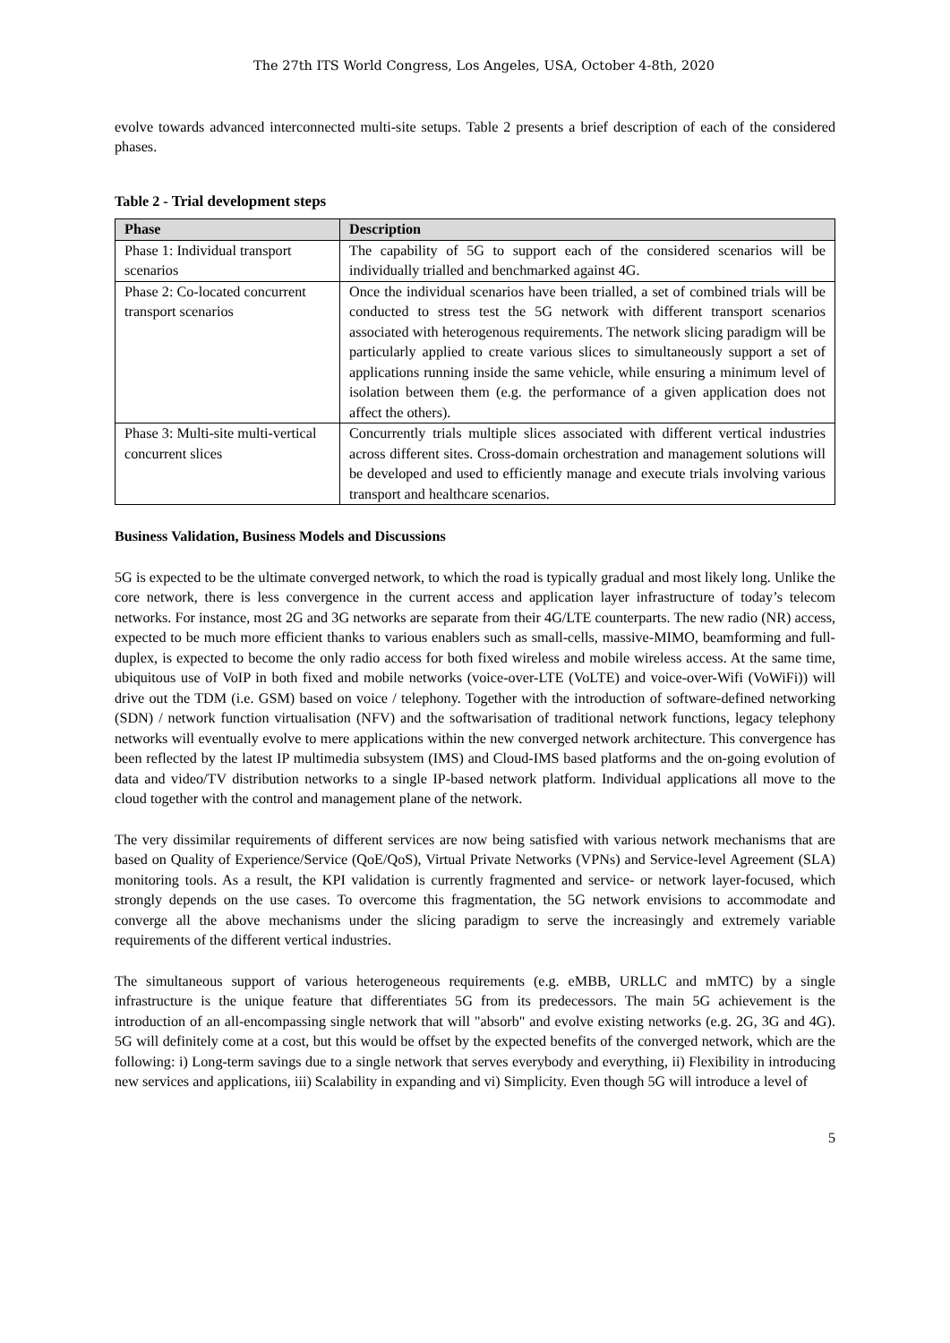The 27th ITS World Congress, Los Angeles, USA, October 4-8th, 2020
evolve towards advanced interconnected multi-site setups. Table 2 presents a brief description of each of the considered phases.
Table 2 - Trial development steps
| Phase | Description |
| --- | --- |
| Phase 1: Individual transport scenarios | The capability of 5G to support each of the considered scenarios will be individually trialled and benchmarked against 4G. |
| Phase 2: Co-located concurrent transport scenarios | Once the individual scenarios have been trialled, a set of combined trials will be conducted to stress test the 5G network with different transport scenarios associated with heterogenous requirements. The network slicing paradigm will be particularly applied to create various slices to simultaneously support a set of applications running inside the same vehicle, while ensuring a minimum level of isolation between them (e.g. the performance of a given application does not affect the others). |
| Phase 3: Multi-site multi-vertical concurrent slices | Concurrently trials multiple slices associated with different vertical industries across different sites. Cross-domain orchestration and management solutions will be developed and used to efficiently manage and execute trials involving various transport and healthcare scenarios. |
Business Validation, Business Models and Discussions
5G is expected to be the ultimate converged network, to which the road is typically gradual and most likely long. Unlike the core network, there is less convergence in the current access and application layer infrastructure of today’s telecom networks. For instance, most 2G and 3G networks are separate from their 4G/LTE counterparts. The new radio (NR) access, expected to be much more efficient thanks to various enablers such as small-cells, massive-MIMO, beamforming and full-duplex, is expected to become the only radio access for both fixed wireless and mobile wireless access. At the same time, ubiquitous use of VoIP in both fixed and mobile networks (voice-over-LTE (VoLTE) and voice-over-Wifi (VoWiFi)) will drive out the TDM (i.e. GSM) based on voice / telephony. Together with the introduction of software-defined networking (SDN) / network function virtualisation (NFV) and the softwarisation of traditional network functions, legacy telephony networks will eventually evolve to mere applications within the new converged network architecture. This convergence has been reflected by the latest IP multimedia subsystem (IMS) and Cloud-IMS based platforms and the on-going evolution of data and video/TV distribution networks to a single IP-based network platform. Individual applications all move to the cloud together with the control and management plane of the network.
The very dissimilar requirements of different services are now being satisfied with various network mechanisms that are based on Quality of Experience/Service (QoE/QoS), Virtual Private Networks (VPNs) and Service-level Agreement (SLA) monitoring tools. As a result, the KPI validation is currently fragmented and service- or network layer-focused, which strongly depends on the use cases. To overcome this fragmentation, the 5G network envisions to accommodate and converge all the above mechanisms under the slicing paradigm to serve the increasingly and extremely variable requirements of the different vertical industries.
The simultaneous support of various heterogeneous requirements (e.g. eMBB, URLLC and mMTC) by a single infrastructure is the unique feature that differentiates 5G from its predecessors. The main 5G achievement is the introduction of an all-encompassing single network that will "absorb" and evolve existing networks (e.g. 2G, 3G and 4G). 5G will definitely come at a cost, but this would be offset by the expected benefits of the converged network, which are the following: i) Long-term savings due to a single network that serves everybody and everything, ii) Flexibility in introducing new services and applications, iii) Scalability in expanding and vi) Simplicity. Even though 5G will introduce a level of
5